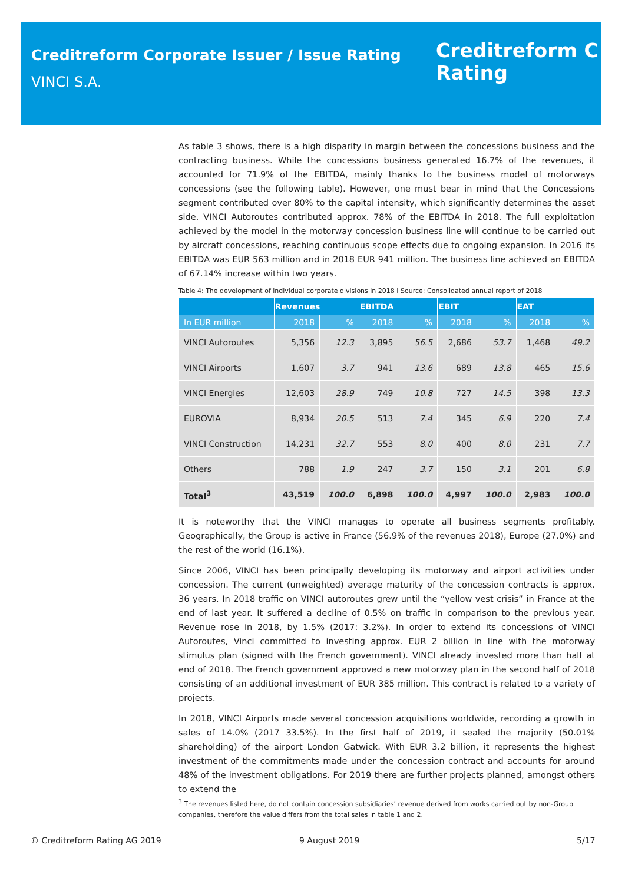Creditreform Corporate Issuer / Issue Rating
VINCI S.A.
Creditreform C
Rating
As table 3 shows, there is a high disparity in margin between the concessions business and the contracting business. While the concessions business generated 16.7% of the revenues, it accounted for 71.9% of the EBITDA, mainly thanks to the business model of motorways concessions (see the following table). However, one must bear in mind that the Concessions segment contributed over 80% to the capital intensity, which significantly determines the asset side. VINCI Autoroutes contributed approx. 78% of the EBITDA in 2018. The full exploitation achieved by the model in the motorway concession business line will continue to be carried out by aircraft concessions, reaching continuous scope effects due to ongoing expansion. In 2016 its EBITDA was EUR 563 million and in 2018 EUR 941 million. The business line achieved an EBITDA of 67.14% increase within two years.
Table 4: The development of individual corporate divisions in 2018 I Source: Consolidated annual report of 2018
| | Revenues | | EBITDA | | EBIT | | EAT | |
| --- | --- | --- | --- | --- | --- | --- | --- | --- |
| In EUR million | 2018 | % | 2018 | % | 2018 | % | 2018 | % |
| VINCI Autoroutes | 5,356 | 12.3 | 3,895 | 56.5 | 2,686 | 53.7 | 1,468 | 49.2 |
| VINCI Airports | 1,607 | 3.7 | 941 | 13.6 | 689 | 13.8 | 465 | 15.6 |
| VINCI Energies | 12,603 | 28.9 | 749 | 10.8 | 727 | 14.5 | 398 | 13.3 |
| EUROVIA | 8,934 | 20.5 | 513 | 7.4 | 345 | 6.9 | 220 | 7.4 |
| VINCI Construction | 14,231 | 32.7 | 553 | 8.0 | 400 | 8.0 | 231 | 7.7 |
| Others | 788 | 1.9 | 247 | 3.7 | 150 | 3.1 | 201 | 6.8 |
| Total<sup>3</sup> | 43,519 | 100.0 | 6,898 | 100.0 | 4,997 | 100.0 | 2,983 | 100.0 |
It is noteworthy that the VINCI manages to operate all business segments profitably. Geographically, the Group is active in France (56.9% of the revenues 2018), Europe (27.0%) and the rest of the world (16.1%).
Since 2006, VINCI has been principally developing its motorway and airport activities under concession. The current (unweighted) average maturity of the concession contracts is approx. 36 years. In 2018 traffic on VINCI autoroutes grew until the “yellow vest crisis” in France at the end of last year. It suffered a decline of 0.5% on traffic in comparison to the previous year. Revenue rose in 2018, by 1.5% (2017: 3.2%). In order to extend its concessions of VINCI Autoroutes, Vinci committed to investing approx. EUR 2 billion in line with the motorway stimulus plan (signed with the French government). VINCI already invested more than half at end of 2018. The French government approved a new motorway plan in the second half of 2018 consisting of an additional investment of EUR 385 million. This contract is related to a variety of projects.
In 2018, VINCI Airports made several concession acquisitions worldwide, recording a growth in sales of 14.0% (2017 33.5%). In the first half of 2019, it sealed the majority (50.01% shareholding) of the airport London Gatwick. With EUR 3.2 billion, it represents the highest investment of the commitments made under the concession contract and accounts for around 48% of the investment obligations. For 2019 there are further projects planned, amongst others to extend the
<sup>3</sup> The revenues listed here, do not contain concession subsidiaries’ revenue derived from works carried out by non-Group companies, therefore the value differs from the total sales in table 1 and 2.
© Creditreform Rating AG 2019 9 August 2019 5/17